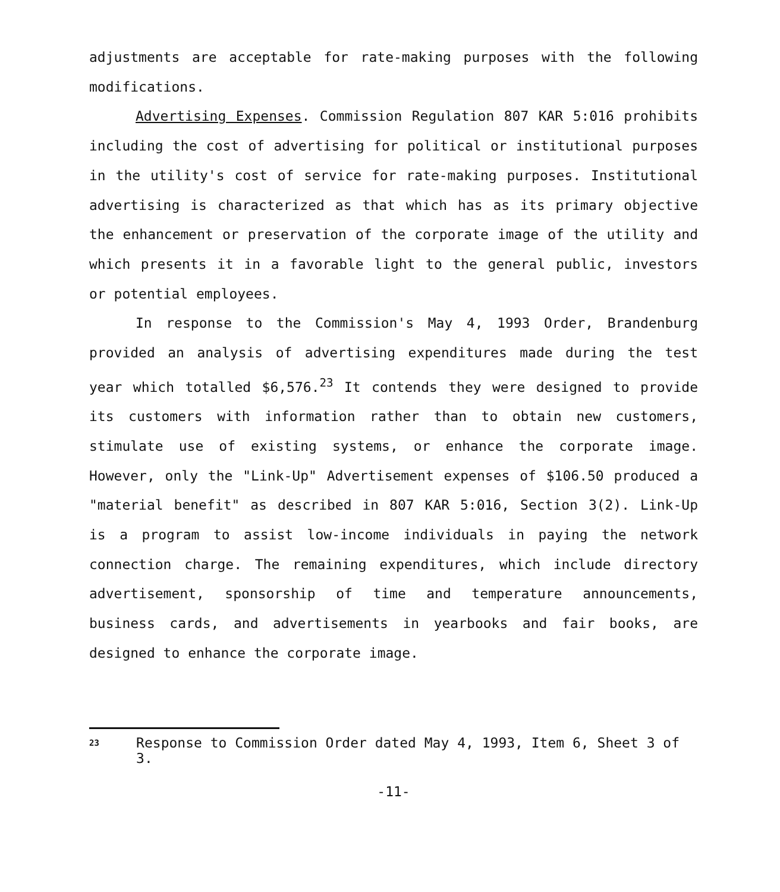adjustments are acceptable for rate-making purposes with the following modifications.
Advertising Expenses. Commission Regulation 807 KAR 5:016 prohibits including the cost of advertising for political or institutional purposes in the utility's cost of service for rate-making purposes. Institutional advertising is characterized as that which has as its primary objective the enhancement or preservation of the corporate image of the utility and which presents it in a favorable light to the general public, investors or potential employees.
In response to the Commission's May 4, 1993 Order, Brandenburg provided an analysis of advertising expenditures made during the test year which totalled $6,576.<sup>23</sup> It contends they were designed to provide its customers with information rather than to obtain new customers, stimulate use of existing systems, or enhance the corporate image. However, only the "Link-Up" Advertisement expenses of $106.50 produced a "material benefit" as described in 807 KAR 5:016, Section 3(2). Link-Up is a program to assist low-income individuals in paying the network connection charge. The remaining expenditures, which include directory advertisement, sponsorship of time and temperature announcements, business cards, and advertisements in yearbooks and fair books, are designed to enhance the corporate image.
23 Response to Commission Order dated May 4, 1993, Item 6, Sheet 3 of 3.
-11-